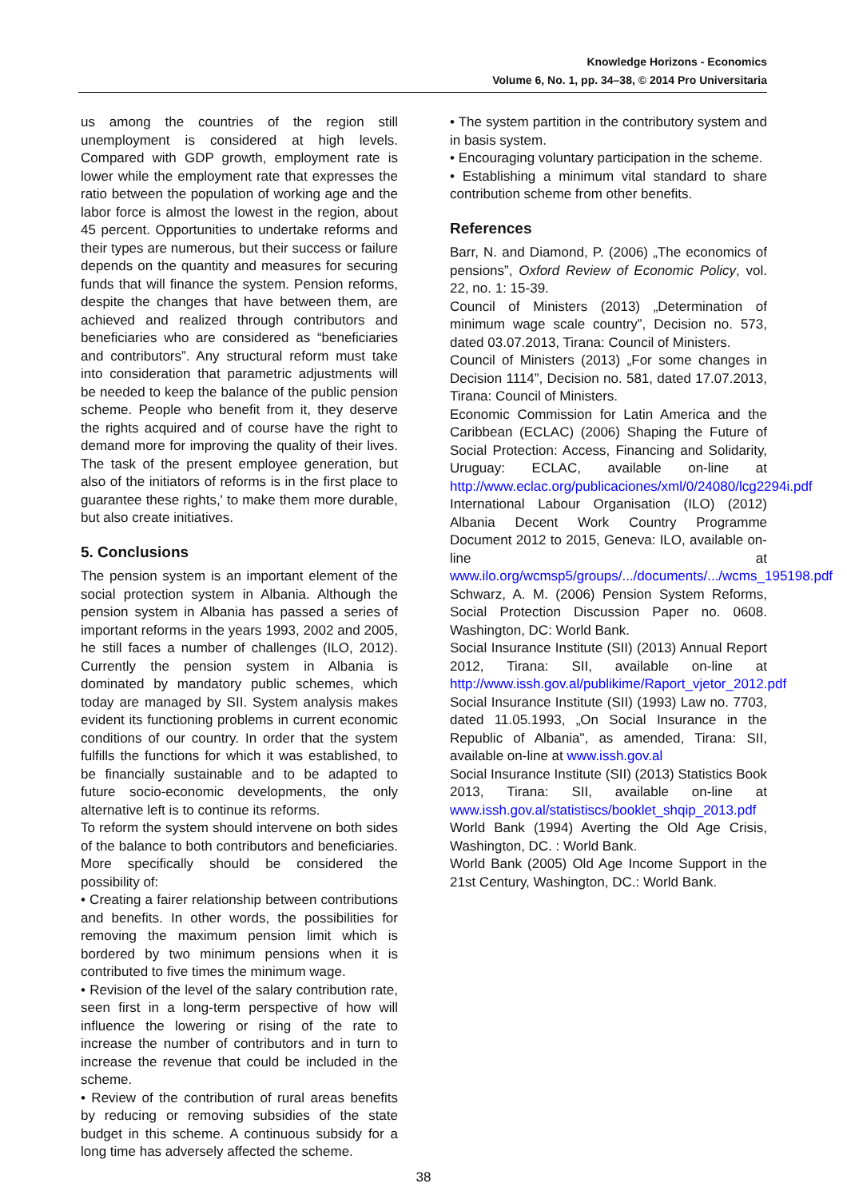Knowledge Horizons - Economics
Volume 6, No. 1, pp. 34–38, © 2014 Pro Universitaria
us among the countries of the region still unemployment is considered at high levels. Compared with GDP growth, employment rate is lower while the employment rate that expresses the ratio between the population of working age and the labor force is almost the lowest in the region, about 45 percent. Opportunities to undertake reforms and their types are numerous, but their success or failure depends on the quantity and measures for securing funds that will finance the system. Pension reforms, despite the changes that have between them, are achieved and realized through contributors and beneficiaries who are considered as “beneficiaries and contributors”. Any structural reform must take into consideration that parametric adjustments will be needed to keep the balance of the public pension scheme. People who benefit from it, they deserve the rights acquired and of course have the right to demand more for improving the quality of their lives. The task of the present employee generation, but also of the initiators of reforms is in the first place to guarantee these rights,' to make them more durable, but also create initiatives.
5. Conclusions
The pension system is an important element of the social protection system in Albania. Although the pension system in Albania has passed a series of important reforms in the years 1993, 2002 and 2005, he still faces a number of challenges (ILO, 2012). Currently the pension system in Albania is dominated by mandatory public schemes, which today are managed by SII. System analysis makes evident its functioning problems in current economic conditions of our country. In order that the system fulfills the functions for which it was established, to be financially sustainable and to be adapted to future socio-economic developments, the only alternative left is to continue its reforms.
To reform the system should intervene on both sides of the balance to both contributors and beneficiaries. More specifically should be considered the possibility of:
• Creating a fairer relationship between contributions and benefits. In other words, the possibilities for removing the maximum pension limit which is bordered by two minimum pensions when it is contributed to five times the minimum wage.
• Revision of the level of the salary contribution rate, seen first in a long-term perspective of how will influence the lowering or rising of the rate to increase the number of contributors and in turn to increase the revenue that could be included in the scheme.
• Review of the contribution of rural areas benefits by reducing or removing subsidies of the state budget in this scheme. A continuous subsidy for a long time has adversely affected the scheme.
• The system partition in the contributory system and in basis system.
• Encouraging voluntary participation in the scheme.
• Establishing a minimum vital standard to share contribution scheme from other benefits.
References
Barr, N. and Diamond, P. (2006) „The economics of pensions”, Oxford Review of Economic Policy, vol. 22, no. 1: 15-39.
Council of Ministers (2013) „Determination of minimum wage scale country”, Decision no. 573, dated 03.07.2013, Tirana: Council of Ministers.
Council of Ministers (2013) „For some changes in Decision 1114”, Decision no. 581, dated 17.07.2013, Tirana: Council of Ministers.
Economic Commission for Latin America and the Caribbean (ECLAC) (2006) Shaping the Future of Social Protection: Access, Financing and Solidarity, Uruguay: ECLAC, available on-line at http://www.eclac.org/publicaciones/xml/0/24080/lcg2294i.pdf
International Labour Organisation (ILO) (2012) Albania Decent Work Country Programme Document 2012 to 2015, Geneva: ILO, available on-line at www.ilo.org/wcmsp5/groups/.../documents/.../wcms_195198.pdf
Schwarz, A. M. (2006) Pension System Reforms, Social Protection Discussion Paper no. 0608. Washington, DC: World Bank.
Social Insurance Institute (SII) (2013) Annual Report 2012, Tirana: SII, available on-line at http://www.issh.gov.al/publikime/Raport_vjetor_2012.pdf
Social Insurance Institute (SII) (1993) Law no. 7703, dated 11.05.1993, „On Social Insurance in the Republic of Albania", as amended, Tirana: SII, available on-line at www.issh.gov.al
Social Insurance Institute (SII) (2013) Statistics Book 2013, Tirana: SII, available on-line at www.issh.gov.al/statistiscs/booklet_shqip_2013.pdf
World Bank (1994) Averting the Old Age Crisis, Washington, DC. : World Bank.
World Bank (2005) Old Age Income Support in the 21st Century, Washington, DC.: World Bank.
38